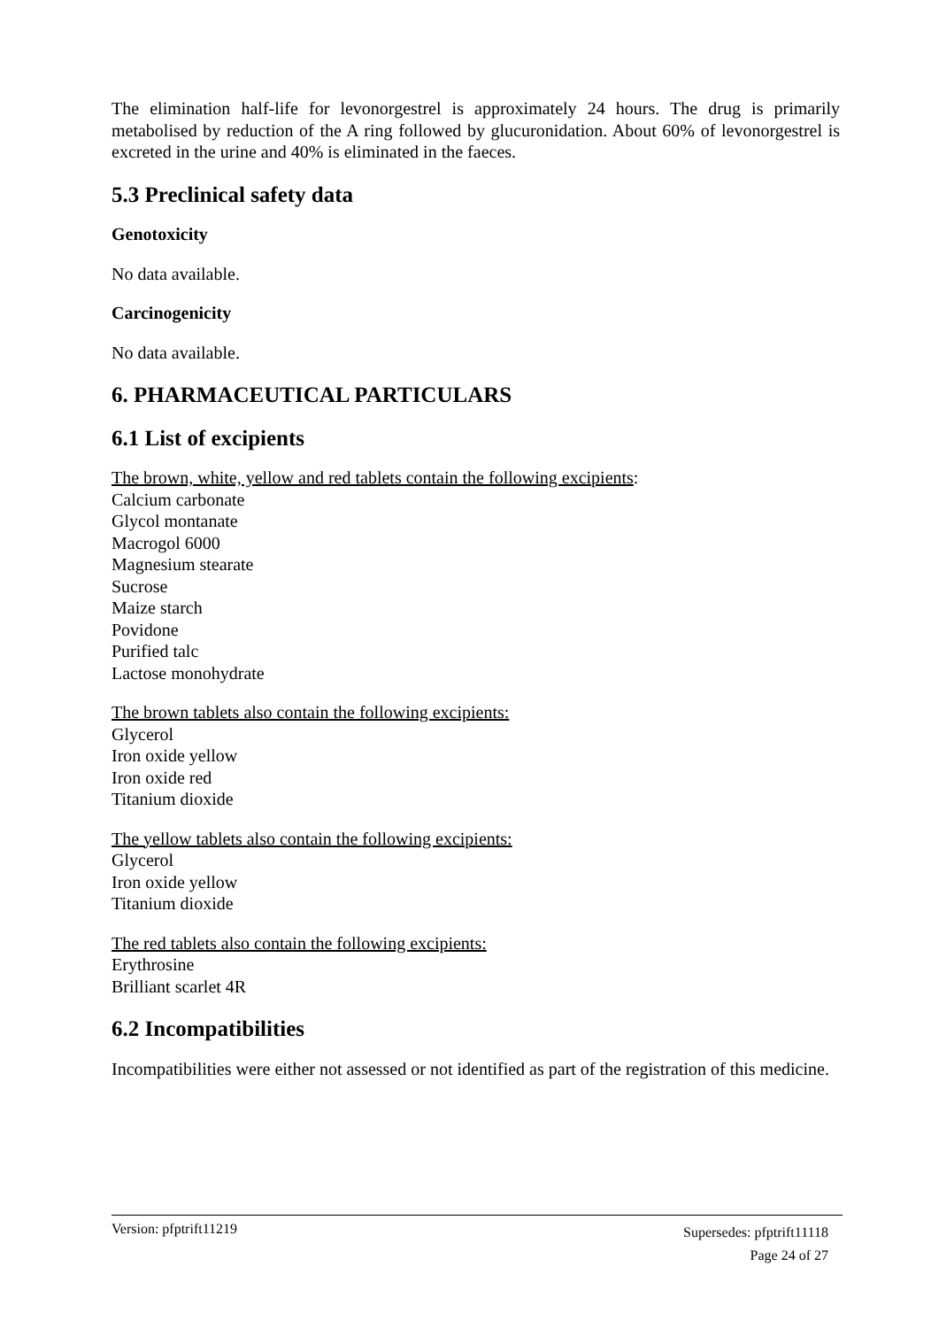The elimination half-life for levonorgestrel is approximately 24 hours. The drug is primarily metabolised by reduction of the A ring followed by glucuronidation. About 60% of levonorgestrel is excreted in the urine and 40% is eliminated in the faeces.
5.3 Preclinical safety data
Genotoxicity
No data available.
Carcinogenicity
No data available.
6. PHARMACEUTICAL PARTICULARS
6.1 List of excipients
The brown, white, yellow and red tablets contain the following excipients:
Calcium carbonate
Glycol montanate
Macrogol 6000
Magnesium stearate
Sucrose
Maize starch
Povidone
Purified talc
Lactose monohydrate
The brown tablets also contain the following excipients:
Glycerol
Iron oxide yellow
Iron oxide red
Titanium dioxide
The yellow tablets also contain the following excipients:
Glycerol
Iron oxide yellow
Titanium dioxide
The red tablets also contain the following excipients:
Erythrosine
Brilliant scarlet 4R
6.2 Incompatibilities
Incompatibilities were either not assessed or not identified as part of the registration of this medicine.
Supersedes: pfptrift11118
Page 24 of 27 Version: pfptrift11219